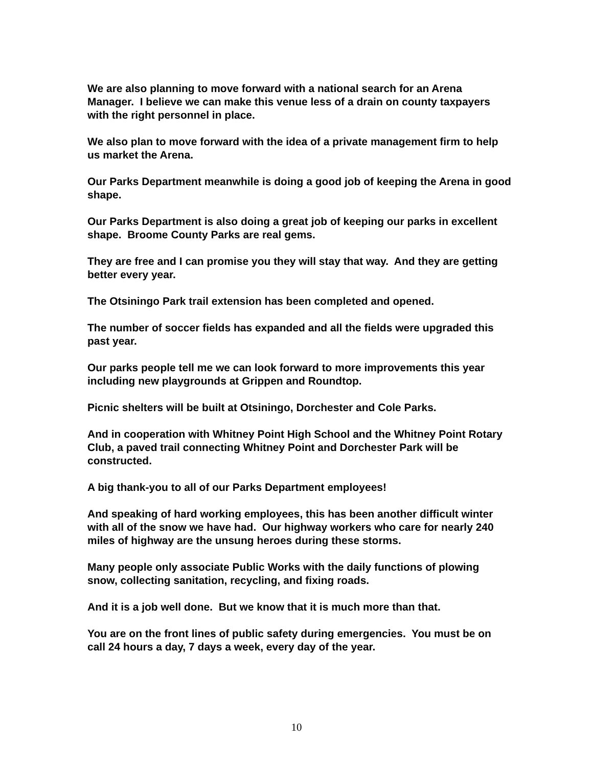We are also planning to move forward with a national search for an Arena Manager. I believe we can make this venue less of a drain on county taxpayers with the right personnel in place.
We also plan to move forward with the idea of a private management firm to help us market the Arena.
Our Parks Department meanwhile is doing a good job of keeping the Arena in good shape.
Our Parks Department is also doing a great job of keeping our parks in excellent shape. Broome County Parks are real gems.
They are free and I can promise you they will stay that way. And they are getting better every year.
The Otsiningo Park trail extension has been completed and opened.
The number of soccer fields has expanded and all the fields were upgraded this past year.
Our parks people tell me we can look forward to more improvements this year including new playgrounds at Grippen and Roundtop.
Picnic shelters will be built at Otsiningo, Dorchester and Cole Parks.
And in cooperation with Whitney Point High School and the Whitney Point Rotary Club, a paved trail connecting Whitney Point and Dorchester Park will be constructed.
A big thank-you to all of our Parks Department employees!
And speaking of hard working employees, this has been another difficult winter with all of the snow we have had. Our highway workers who care for nearly 240 miles of highway are the unsung heroes during these storms.
Many people only associate Public Works with the daily functions of plowing snow, collecting sanitation, recycling, and fixing roads.
And it is a job well done. But we know that it is much more than that.
You are on the front lines of public safety during emergencies. You must be on call 24 hours a day, 7 days a week, every day of the year.
10